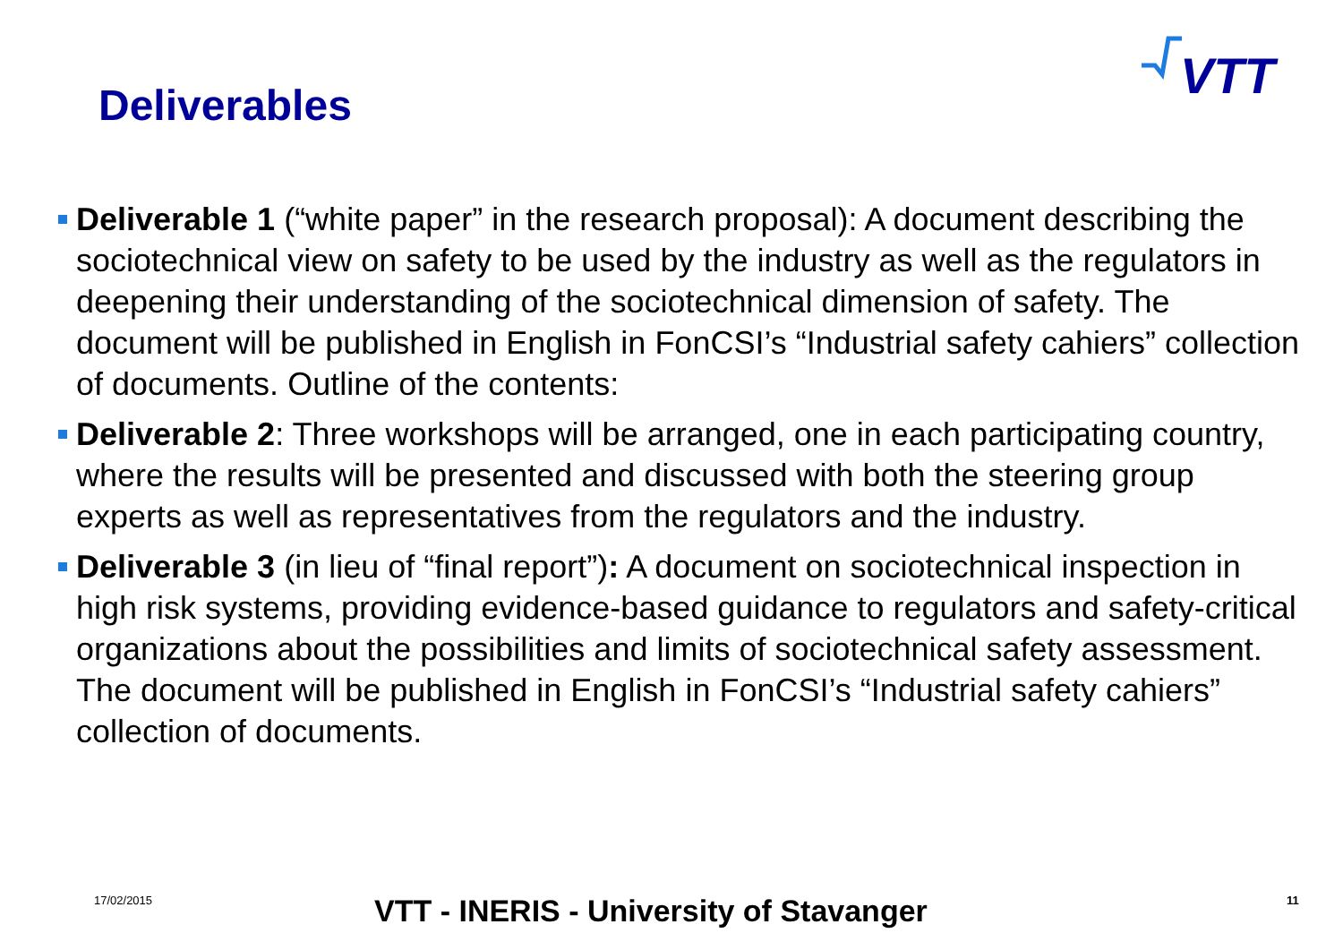Deliverables
VTT
Deliverable 1 (“white paper” in the research proposal): A document describing the sociotechnical view on safety to be used by the industry as well as the regulators in deepening their understanding of the sociotechnical dimension of safety. The document will be published in English in FonCSI’s “Industrial safety cahiers” collection of documents. Outline of the contents:
Deliverable 2: Three workshops will be arranged, one in each participating country, where the results will be presented and discussed with both the steering group experts as well as representatives from the regulators and the industry.
Deliverable 3 (in lieu of “final report”): A document on sociotechnical inspection in high risk systems, providing evidence-based guidance to regulators and safety-critical organizations about the possibilities and limits of sociotechnical safety assessment. The document will be published in English in FonCSI’s “Industrial safety cahiers” collection of documents.
17/02/2015 VTT - INERIS - University of Stavanger 11